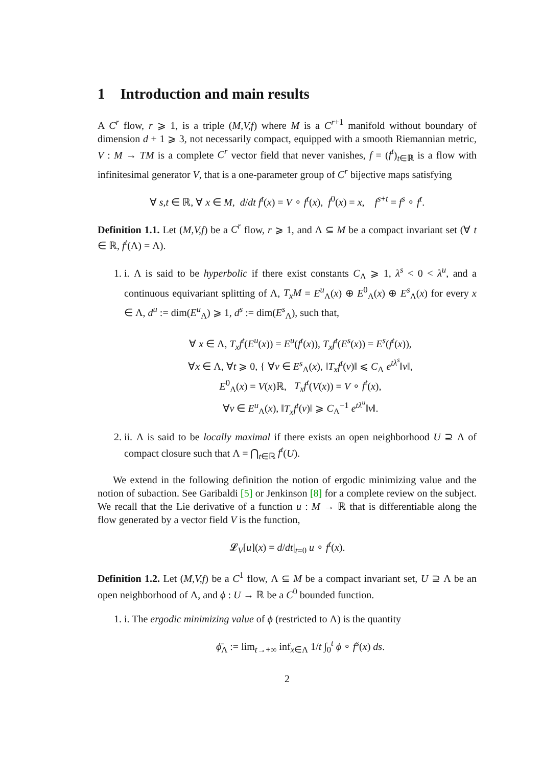1 Introduction and main results
A C<sup>r</sup> flow, r ⩾ 1, is a triple (M,V,f) where M is a C<sup>r+1</sup> manifold without boundary of dimension d + 1 ⩾ 3, not necessarily compact, equipped with a smooth Riemannian metric, V : M → TM is a complete C<sup>r</sup> vector field that never vanishes, f = (f<sup>t</sup>)<sub>t∈ℝ</sub> is a flow with infinitesimal generator V, that is a one-parameter group of C<sup>r</sup> bijective maps satisfying
∀ s,t ∈ ℝ, ∀ x ∈ M, d/dt f<sup>t</sup>(x) = V ∘ f<sup>t</sup>(x), f<sup>0</sup>(x) = x, f<sup>s+t</sup> = f<sup>s</sup> ∘ f<sup>t</sup>.
Definition 1.1. Let (M,V,f) be a C<sup>r</sup> flow, r ⩾ 1, and Λ ⊆ M be a compact invariant set (∀ t ∈ ℝ, f<sup>t</sup>(Λ) = Λ).
1. i. Λ is said to be hyperbolic if there exist constants C<sub>Λ</sub> ⩾ 1, λ<sup>s</sup> < 0 < λ<sup>u</sup>, and a continuous equivariant splitting of Λ, T<sub>x</sub>M = E<sup>u</sup><sub>Λ</sub>(x) ⊕ E<sup>0</sup><sub>Λ</sub>(x) ⊕ E<sup>s</sup><sub>Λ</sub>(x) for every x ∈ Λ, d<sup>u</sup> := dim(E<sup>u</sup><sub>Λ</sub>) ⩾ 1, d<sup>s</sup> := dim(E<sup>s</sup><sub>Λ</sub>), such that,
∀ x ∈ Λ, T<sub>x</sub>f<sup>t</sup>(E<sup>u</sup>(x)) = E<sup>u</sup>(f<sup>t</sup>(x)), T<sub>x</sub>f<sup>t</sup>(E<sup>s</sup>(x)) = E<sup>s</sup>(f<sup>t</sup>(x)),
∀x ∈ Λ, ∀t ⩾ 0, { ∀v ∈ E<sup>s</sup><sub>Λ</sub>(x), ‖T<sub>x</sub>f<sup>t</sup>(v)‖ ⩽ C<sub>Λ</sub> e<sup>tλ<sup>s</sup></sup>‖v‖,
E<sup>0</sup><sub>Λ</sub>(x) = V(x)ℝ, T<sub>x</sub>f<sup>t</sup>(V(x)) = V ∘ f<sup>t</sup>(x),
∀v ∈ E<sup>u</sup><sub>Λ</sub>(x), ‖T<sub>x</sub>f<sup>t</sup>(v)‖ ⩾ C<sub>Λ</sub><sup>−1</sup> e<sup>tλ<sup>u</sup></sup>‖v‖.
2. ii. Λ is said to be locally maximal if there exists an open neighborhood U ⊇ Λ of compact closure such that Λ = ⋂<sub>t∈ℝ</sub> f<sup>t</sup>(U).
We extend in the following definition the notion of ergodic minimizing value and the notion of subaction. See Garibaldi [5] or Jenkinson [8] for a complete review on the subject. We recall that the Lie derivative of a function u : M → ℝ that is differentiable along the flow generated by a vector field V is the function,
𝓛<sub>V</sub>[u](x) = d/dt|<sub>t=0</sub> u ∘ f<sup>t</sup>(x).
Definition 1.2. Let (M,V,f) be a C<sup>1</sup> flow, Λ ⊆ M be a compact invariant set, U ⊇ Λ be an open neighborhood of Λ, and ϕ : U → ℝ be a C<sup>0</sup> bounded function.
1. i. The ergodic minimizing value of ϕ (restricted to Λ) is the quantity
ϕ̄<sub>Λ</sub> := lim<sub>t→+∞</sub> inf<sub>x∈Λ</sub> 1/t ∫<sub>0</sub><sup>t</sup> ϕ ∘ f<sup>s</sup>(x) ds.
2